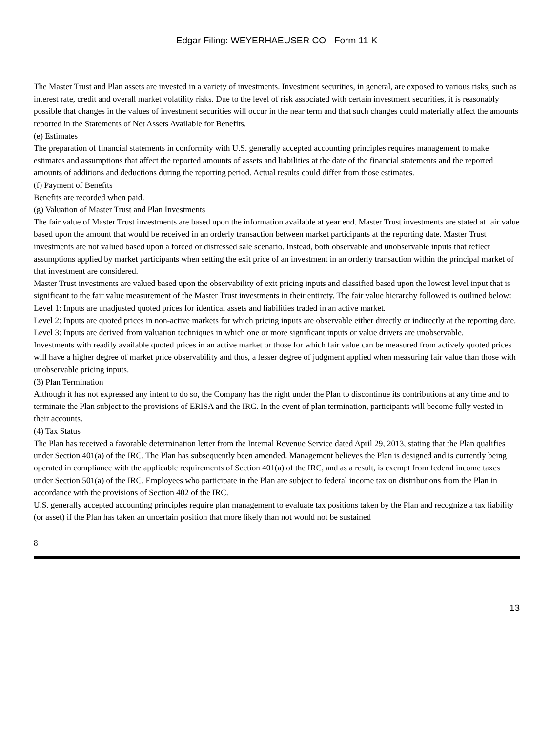Edgar Filing: WEYERHAEUSER CO - Form 11-K
The Master Trust and Plan assets are invested in a variety of investments. Investment securities, in general, are exposed to various risks, such as interest rate, credit and overall market volatility risks. Due to the level of risk associated with certain investment securities, it is reasonably possible that changes in the values of investment securities will occur in the near term and that such changes could materially affect the amounts reported in the Statements of Net Assets Available for Benefits.
(e) Estimates
The preparation of financial statements in conformity with U.S. generally accepted accounting principles requires management to make estimates and assumptions that affect the reported amounts of assets and liabilities at the date of the financial statements and the reported amounts of additions and deductions during the reporting period. Actual results could differ from those estimates.
(f) Payment of Benefits
Benefits are recorded when paid.
(g) Valuation of Master Trust and Plan Investments
The fair value of Master Trust investments are based upon the information available at year end. Master Trust investments are stated at fair value based upon the amount that would be received in an orderly transaction between market participants at the reporting date. Master Trust investments are not valued based upon a forced or distressed sale scenario. Instead, both observable and unobservable inputs that reflect assumptions applied by market participants when setting the exit price of an investment in an orderly transaction within the principal market of that investment are considered.
Master Trust investments are valued based upon the observability of exit pricing inputs and classified based upon the lowest level input that is significant to the fair value measurement of the Master Trust investments in their entirety. The fair value hierarchy followed is outlined below:
Level 1: Inputs are unadjusted quoted prices for identical assets and liabilities traded in an active market.
Level 2: Inputs are quoted prices in non-active markets for which pricing inputs are observable either directly or indirectly at the reporting date.
Level 3: Inputs are derived from valuation techniques in which one or more significant inputs or value drivers are unobservable.
Investments with readily available quoted prices in an active market or those for which fair value can be measured from actively quoted prices will have a higher degree of market price observability and thus, a lesser degree of judgment applied when measuring fair value than those with unobservable pricing inputs.
(3) Plan Termination
Although it has not expressed any intent to do so, the Company has the right under the Plan to discontinue its contributions at any time and to terminate the Plan subject to the provisions of ERISA and the IRC. In the event of plan termination, participants will become fully vested in their accounts.
(4) Tax Status
The Plan has received a favorable determination letter from the Internal Revenue Service dated April 29, 2013, stating that the Plan qualifies under Section 401(a) of the IRC. The Plan has subsequently been amended. Management believes the Plan is designed and is currently being operated in compliance with the applicable requirements of Section 401(a) of the IRC, and as a result, is exempt from federal income taxes under Section 501(a) of the IRC. Employees who participate in the Plan are subject to federal income tax on distributions from the Plan in accordance with the provisions of Section 402 of the IRC.
U.S. generally accepted accounting principles require plan management to evaluate tax positions taken by the Plan and recognize a tax liability (or asset) if the Plan has taken an uncertain position that more likely than not would not be sustained
8
13